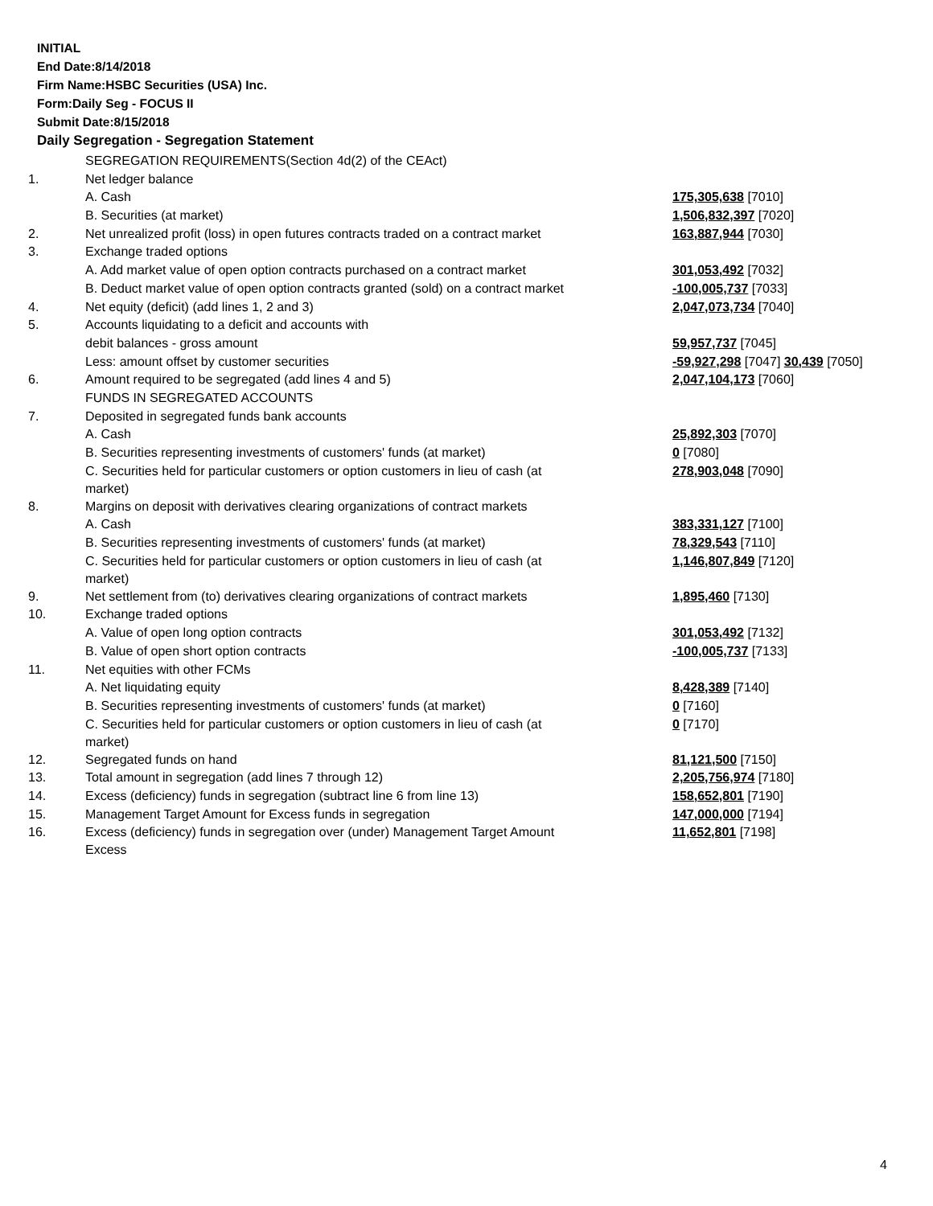INITIAL
End Date:8/14/2018
Firm Name:HSBC Securities (USA) Inc.
Form:Daily Seg - FOCUS II
Submit Date:8/15/2018
Daily Segregation - Segregation Statement
| | SEGREGATION REQUIREMENTS(Section 4d(2) of the CEAct) | |
| 1. | Net ledger balance | |
| | A. Cash | 175,305,638 [7010] |
| | B. Securities (at market) | 1,506,832,397 [7020] |
| 2. | Net unrealized profit (loss) in open futures contracts traded on a contract market | 163,887,944 [7030] |
| 3. | Exchange traded options | |
| | A. Add market value of open option contracts purchased on a contract market | 301,053,492 [7032] |
| | B. Deduct market value of open option contracts granted (sold) on a contract market | -100,005,737 [7033] |
| 4. | Net equity (deficit) (add lines 1, 2 and 3) | 2,047,073,734 [7040] |
| 5. | Accounts liquidating to a deficit and accounts with | |
| | debit balances - gross amount | 59,957,737 [7045] |
| | Less: amount offset by customer securities | -59,927,298 [7047] 30,439 [7050] |
| 6. | Amount required to be segregated (add lines 4 and 5) | 2,047,104,173 [7060] |
| | FUNDS IN SEGREGATED ACCOUNTS | |
| 7. | Deposited in segregated funds bank accounts | |
| | A. Cash | 25,892,303 [7070] |
| | B. Securities representing investments of customers' funds (at market) | 0 [7080] |
| | C. Securities held for particular customers or option customers in lieu of cash (at market) | 278,903,048 [7090] |
| 8. | Margins on deposit with derivatives clearing organizations of contract markets | |
| | A. Cash | 383,331,127 [7100] |
| | B. Securities representing investments of customers' funds (at market) | 78,329,543 [7110] |
| | C. Securities held for particular customers or option customers in lieu of cash (at market) | 1,146,807,849 [7120] |
| 9. | Net settlement from (to) derivatives clearing organizations of contract markets | 1,895,460 [7130] |
| 10. | Exchange traded options | |
| | A. Value of open long option contracts | 301,053,492 [7132] |
| | B. Value of open short option contracts | -100,005,737 [7133] |
| 11. | Net equities with other FCMs | |
| | A. Net liquidating equity | 8,428,389 [7140] |
| | B. Securities representing investments of customers' funds (at market) | 0 [7160] |
| | C. Securities held for particular customers or option customers in lieu of cash (at market) | 0 [7170] |
| 12. | Segregated funds on hand | 81,121,500 [7150] |
| 13. | Total amount in segregation (add lines 7 through 12) | 2,205,756,974 [7180] |
| 14. | Excess (deficiency) funds in segregation (subtract line 6 from line 13) | 158,652,801 [7190] |
| 15. | Management Target Amount for Excess funds in segregation | 147,000,000 [7194] |
| 16. | Excess (deficiency) funds in segregation over (under) Management Target Amount Excess | 11,652,801 [7198] |
4